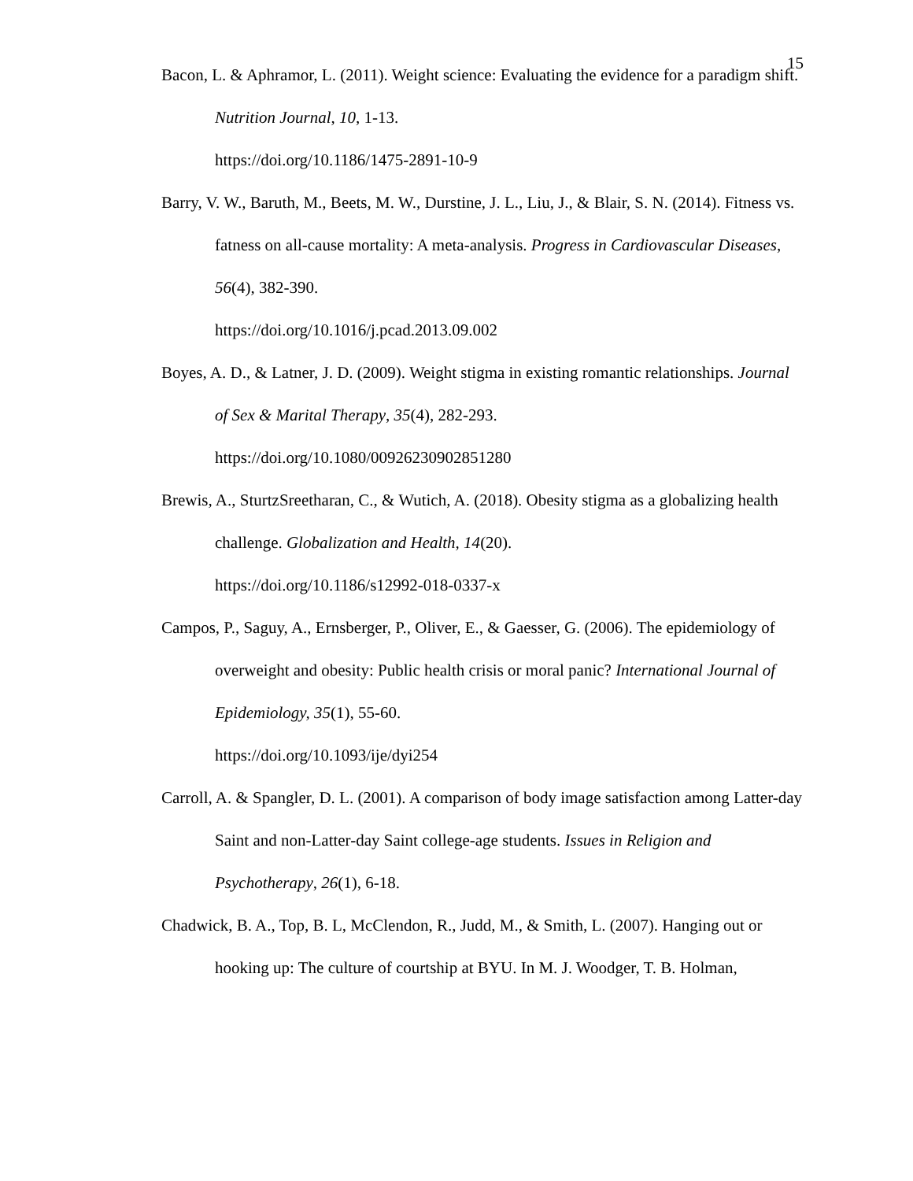15
Bacon, L. & Aphramor, L. (2011). Weight science: Evaluating the evidence for a paradigm shift. Nutrition Journal, 10, 1-13.
https://doi.org/10.1186/1475-2891-10-9
Barry, V. W., Baruth, M., Beets, M. W., Durstine, J. L., Liu, J., & Blair, S. N. (2014). Fitness vs. fatness on all-cause mortality: A meta-analysis. Progress in Cardiovascular Diseases, 56(4), 382-390.
https://doi.org/10.1016/j.pcad.2013.09.002
Boyes, A. D., & Latner, J. D. (2009). Weight stigma in existing romantic relationships. Journal of Sex & Marital Therapy, 35(4), 282-293.
https://doi.org/10.1080/00926230902851280
Brewis, A., SturtzSreetharan, C., & Wutich, A. (2018). Obesity stigma as a globalizing health challenge. Globalization and Health, 14(20).
https://doi.org/10.1186/s12992-018-0337-x
Campos, P., Saguy, A., Ernsberger, P., Oliver, E., & Gaesser, G. (2006). The epidemiology of overweight and obesity: Public health crisis or moral panic? International Journal of Epidemiology, 35(1), 55-60.
https://doi.org/10.1093/ije/dyi254
Carroll, A. & Spangler, D. L. (2001). A comparison of body image satisfaction among Latter-day Saint and non-Latter-day Saint college-age students. Issues in Religion and Psychotherapy, 26(1), 6-18.
Chadwick, B. A., Top, B. L, McClendon, R., Judd, M., & Smith, L. (2007). Hanging out or hooking up: The culture of courtship at BYU. In M. J. Woodger, T. B. Holman,